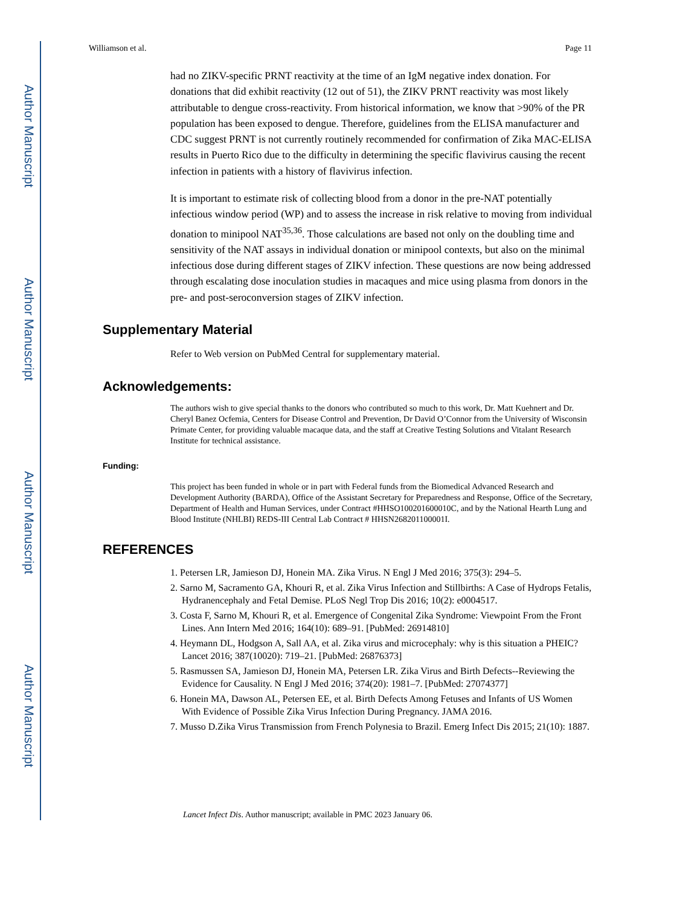Author Manuscript
Author Manuscript
Author Manuscript
Author Manuscript
Williamson et al. Page 11
had no ZIKV-specific PRNT reactivity at the time of an IgM negative index donation. For donations that did exhibit reactivity (12 out of 51), the ZIKV PRNT reactivity was most likely attributable to dengue cross-reactivity. From historical information, we know that >90% of the PR population has been exposed to dengue. Therefore, guidelines from the ELISA manufacturer and CDC suggest PRNT is not currently routinely recommended for confirmation of Zika MAC-ELISA results in Puerto Rico due to the difficulty in determining the specific flavivirus causing the recent infection in patients with a history of flavivirus infection.
It is important to estimate risk of collecting blood from a donor in the pre-NAT potentially infectious window period (WP) and to assess the increase in risk relative to moving from individual donation to minipool NAT<sup>35,36</sup>. Those calculations are based not only on the doubling time and sensitivity of the NAT assays in individual donation or minipool contexts, but also on the minimal infectious dose during different stages of ZIKV infection. These questions are now being addressed through escalating dose inoculation studies in macaques and mice using plasma from donors in the pre- and post-seroconversion stages of ZIKV infection.
Supplementary Material
Refer to Web version on PubMed Central for supplementary material.
Acknowledgements:
The authors wish to give special thanks to the donors who contributed so much to this work, Dr. Matt Kuehnert and Dr. Cheryl Banez Ocfemia, Centers for Disease Control and Prevention, Dr David O’Connor from the University of Wisconsin Primate Center, for providing valuable macaque data, and the staff at Creative Testing Solutions and Vitalant Research Institute for technical assistance.
Funding:
This project has been funded in whole or in part with Federal funds from the Biomedical Advanced Research and Development Authority (BARDA), Office of the Assistant Secretary for Preparedness and Response, Office of the Secretary, Department of Health and Human Services, under Contract #HHSO100201600010C, and by the National Hearth Lung and Blood Institute (NHLBI) REDS-III Central Lab Contract # HHSN268201100001I.
REFERENCES
1. Petersen LR, Jamieson DJ, Honein MA. Zika Virus. N Engl J Med 2016; 375(3): 294–5.
2. Sarno M, Sacramento GA, Khouri R, et al. Zika Virus Infection and Stillbirths: A Case of Hydrops Fetalis, Hydranencephaly and Fetal Demise. PLoS Negl Trop Dis 2016; 10(2): e0004517.
3. Costa F, Sarno M, Khouri R, et al. Emergence of Congenital Zika Syndrome: Viewpoint From the Front Lines. Ann Intern Med 2016; 164(10): 689–91. [PubMed: 26914810]
4. Heymann DL, Hodgson A, Sall AA, et al. Zika virus and microcephaly: why is this situation a PHEIC? Lancet 2016; 387(10020): 719–21. [PubMed: 26876373]
5. Rasmussen SA, Jamieson DJ, Honein MA, Petersen LR. Zika Virus and Birth Defects--Reviewing the Evidence for Causality. N Engl J Med 2016; 374(20): 1981–7. [PubMed: 27074377]
6. Honein MA, Dawson AL, Petersen EE, et al. Birth Defects Among Fetuses and Infants of US Women With Evidence of Possible Zika Virus Infection During Pregnancy. JAMA 2016.
7. Musso D.Zika Virus Transmission from French Polynesia to Brazil. Emerg Infect Dis 2015; 21(10): 1887.
Lancet Infect Dis. Author manuscript; available in PMC 2023 January 06.